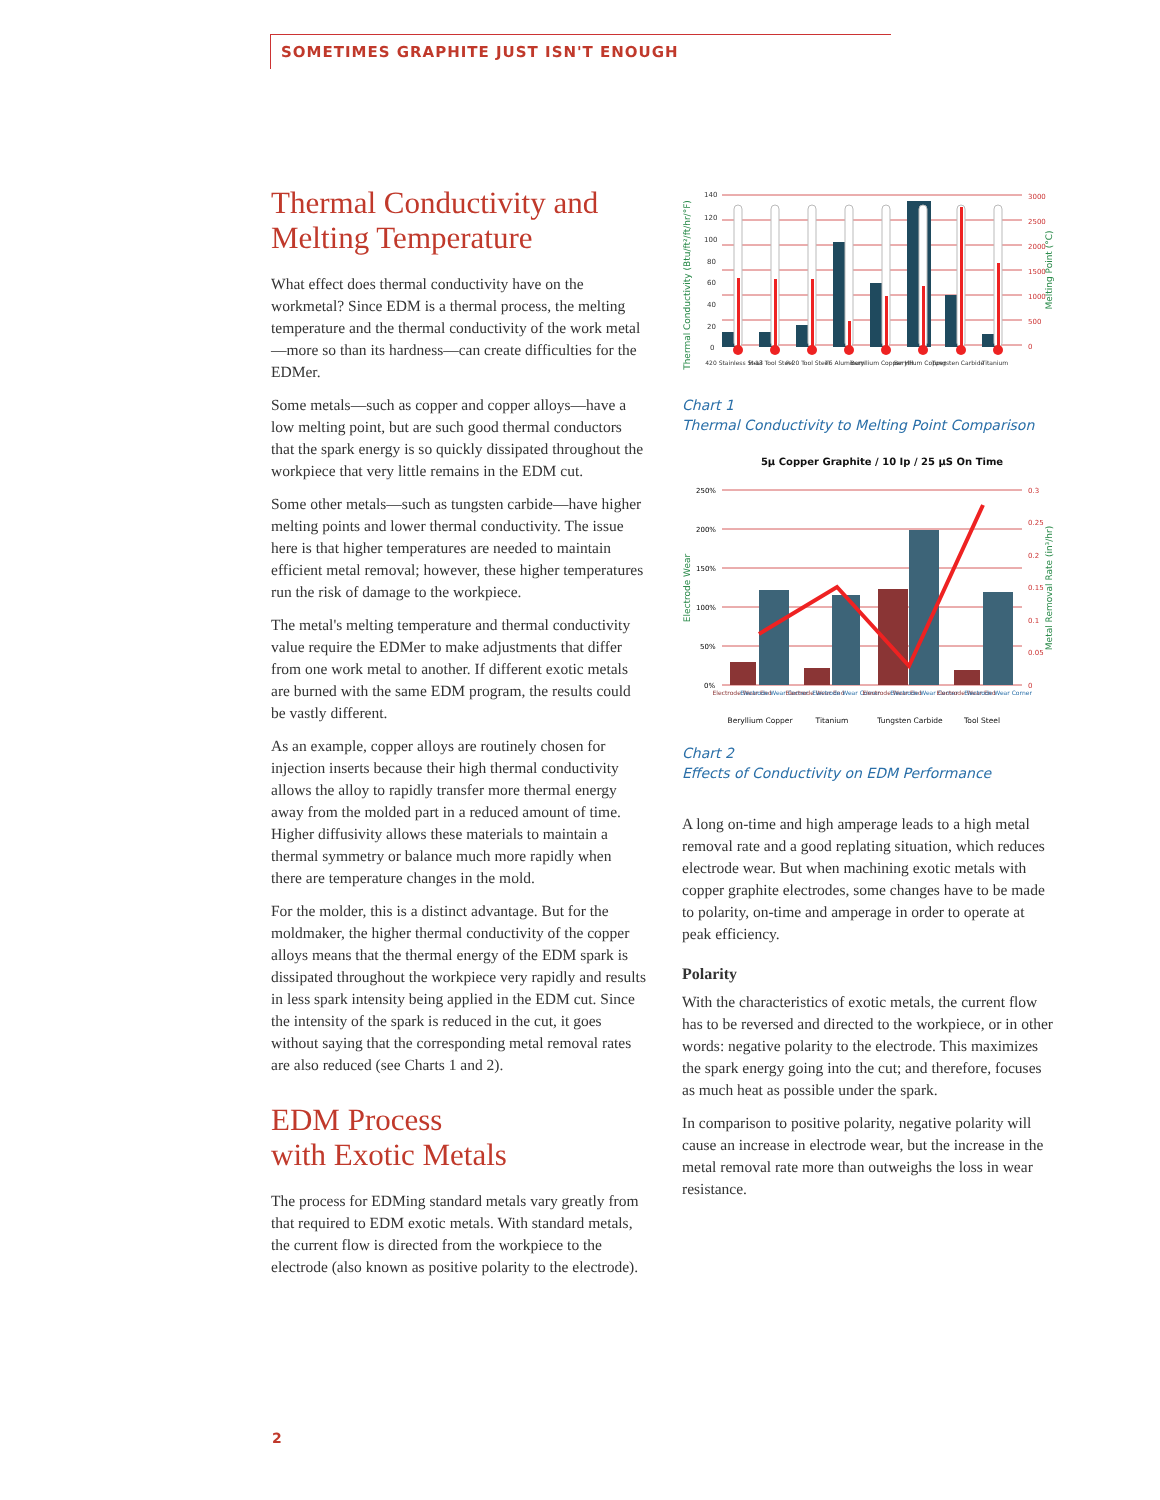SOMETIMES GRAPHITE JUST ISN'T ENOUGH
Thermal Conductivity and Melting Temperature
What effect does thermal conductivity have on the workmetal? Since EDM is a thermal process, the melting temperature and the thermal conductivity of the work metal—more so than its hardness—can create difficulties for the EDMer.
Some metals—such as copper and copper alloys—have a low melting point, but are such good thermal conductors that the spark energy is so quickly dissipated throughout the workpiece that very little remains in the EDM cut.
Some other metals—such as tungsten carbide—have higher melting points and lower thermal conductivity. The issue here is that higher temperatures are needed to maintain efficient metal removal; however, these higher temperatures run the risk of damage to the workpiece.
The metal's melting temperature and thermal conductivity value require the EDMer to make adjustments that differ from one work metal to another. If different exotic metals are burned with the same EDM program, the results could be vastly different.
As an example, copper alloys are routinely chosen for injection inserts because their high thermal conductivity allows the alloy to rapidly transfer more thermal energy away from the molded part in a reduced amount of time. Higher diffusivity allows these materials to maintain a thermal symmetry or balance much more rapidly when there are temperature changes in the mold.
For the molder, this is a distinct advantage. But for the moldmaker, the higher thermal conductivity of the copper alloys means that the thermal energy of the EDM spark is dissipated throughout the workpiece very rapidly and results in less spark intensity being applied in the EDM cut. Since the intensity of the spark is reduced in the cut, it goes without saying that the corresponding metal removal rates are also reduced (see Charts 1 and 2).
EDM Process
with Exotic Metals
The process for EDMing standard metals vary greatly from that required to EDM exotic metals. With standard metals, the current flow is directed from the workpiece to the electrode (also known as positive polarity to the electrode).
Thermal Conductivity (Btu/ft²/ft/hr/°F)
Melting Point (°C)
140
120
100
80
60
40
20
0
3000
2500
2000
1500
1000
500
0
420 Stainless Steel
H-13 Tool Steel
P-20 Tool Steel
T6 Aluminum
Beryllium Copper HH
Beryllium Copper
Tungsten Carbide
Titanium
Chart 1
Thermal Conductivity to Melting Point Comparison
5μ Copper Graphite / 10 Ip / 25 μS On Time
Electrode Wear
Metal Removal Rate (in³/hr)
250%
200%
150%
100%
50%
0%
0.3
0.25
0.2
0.15
0.1
0.05
0
Electrode Wear End
Electrode Wear Corner
Electrode Wear End
Electrode Wear Corner
Electrode Wear End
Electrode Wear Corner
Electrode Wear End
Electrode Wear Corner
Beryllium Copper
Titanium
Tungsten Carbide
Tool Steel
Chart 2
Effects of Conductivity on EDM Performance
A long on-time and high amperage leads to a high metal removal rate and a good replating situation, which reduces electrode wear. But when machining exotic metals with copper graphite electrodes, some changes have to be made to polarity, on-time and amperage in order to operate at peak efficiency.
Polarity
With the characteristics of exotic metals, the current flow has to be reversed and directed to the workpiece, or in other words: negative polarity to the electrode. This maximizes the spark energy going into the cut; and therefore, focuses as much heat as possible under the spark.
In comparison to positive polarity, negative polarity will cause an increase in electrode wear, but the increase in the metal removal rate more than outweighs the loss in wear resistance.
2